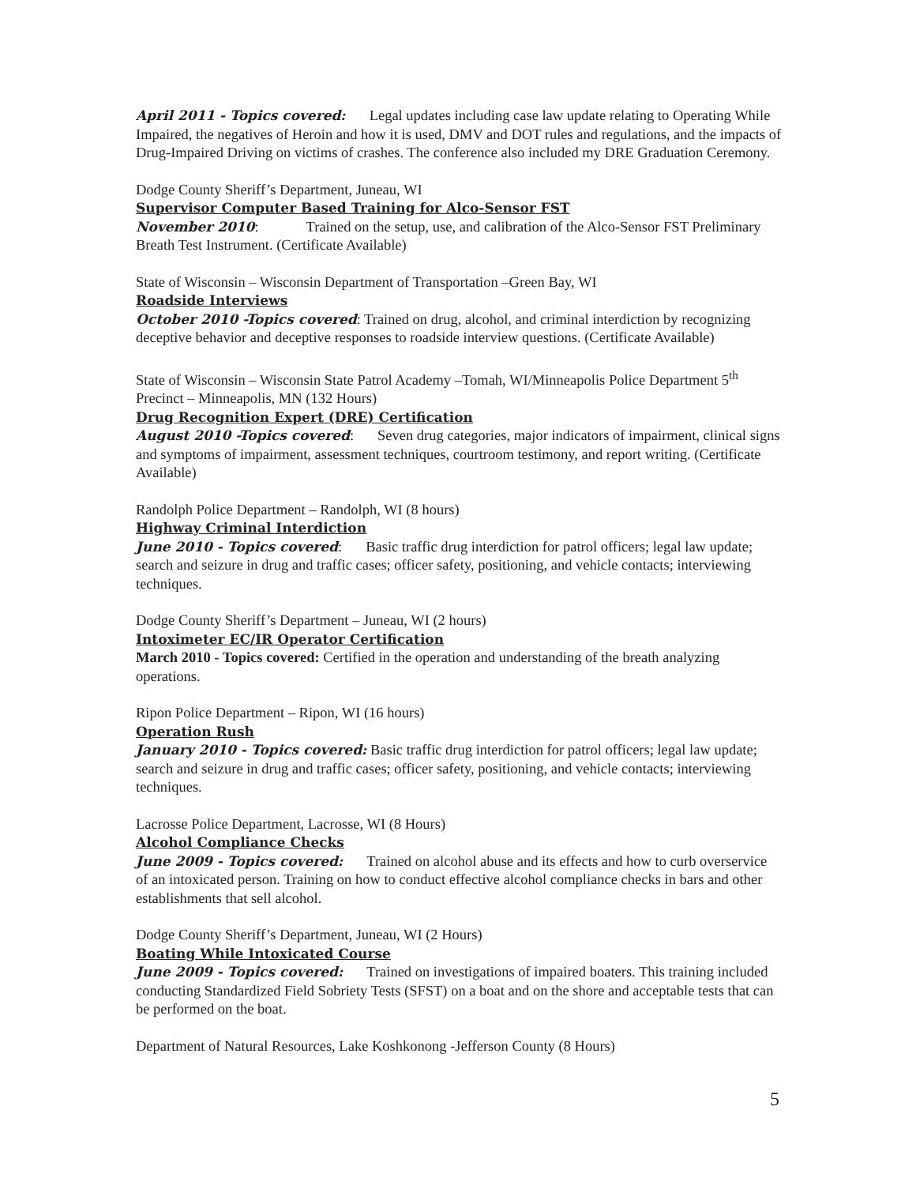April 2011 - Topics covered: Legal updates including case law update relating to Operating While Impaired, the negatives of Heroin and how it is used, DMV and DOT rules and regulations, and the impacts of Drug-Impaired Driving on victims of crashes. The conference also included my DRE Graduation Ceremony.
Dodge County Sheriff’s Department, Juneau, WI
Supervisor Computer Based Training for Alco-Sensor FST
November 2010: Trained on the setup, use, and calibration of the Alco-Sensor FST Preliminary Breath Test Instrument. (Certificate Available)
State of Wisconsin – Wisconsin Department of Transportation –Green Bay, WI
Roadside Interviews
October 2010 -Topics covered: Trained on drug, alcohol, and criminal interdiction by recognizing deceptive behavior and deceptive responses to roadside interview questions. (Certificate Available)
State of Wisconsin – Wisconsin State Patrol Academy –Tomah, WI/Minneapolis Police Department 5<sup>th</sup> Precinct – Minneapolis, MN (132 Hours)
Drug Recognition Expert (DRE) Certification
August 2010 -Topics covered: Seven drug categories, major indicators of impairment, clinical signs and symptoms of impairment, assessment techniques, courtroom testimony, and report writing. (Certificate Available)
Randolph Police Department – Randolph, WI (8 hours)
Highway Criminal Interdiction
June 2010 - Topics covered: Basic traffic drug interdiction for patrol officers; legal law update; search and seizure in drug and traffic cases; officer safety, positioning, and vehicle contacts; interviewing techniques.
Dodge County Sheriff’s Department – Juneau, WI (2 hours)
Intoximeter EC/IR Operator Certification
March 2010 - Topics covered: Certified in the operation and understanding of the breath analyzing operations.
Ripon Police Department – Ripon, WI (16 hours)
Operation Rush
January 2010 - Topics covered: Basic traffic drug interdiction for patrol officers; legal law update; search and seizure in drug and traffic cases; officer safety, positioning, and vehicle contacts; interviewing techniques.
Lacrosse Police Department, Lacrosse, WI (8 Hours)
Alcohol Compliance Checks
June 2009 - Topics covered: Trained on alcohol abuse and its effects and how to curb overservice of an intoxicated person. Training on how to conduct effective alcohol compliance checks in bars and other establishments that sell alcohol.
Dodge County Sheriff’s Department, Juneau, WI (2 Hours)
Boating While Intoxicated Course
June 2009 - Topics covered: Trained on investigations of impaired boaters. This training included conducting Standardized Field Sobriety Tests (SFST) on a boat and on the shore and acceptable tests that can be performed on the boat.
Department of Natural Resources, Lake Koshkonong -Jefferson County (8 Hours)
5